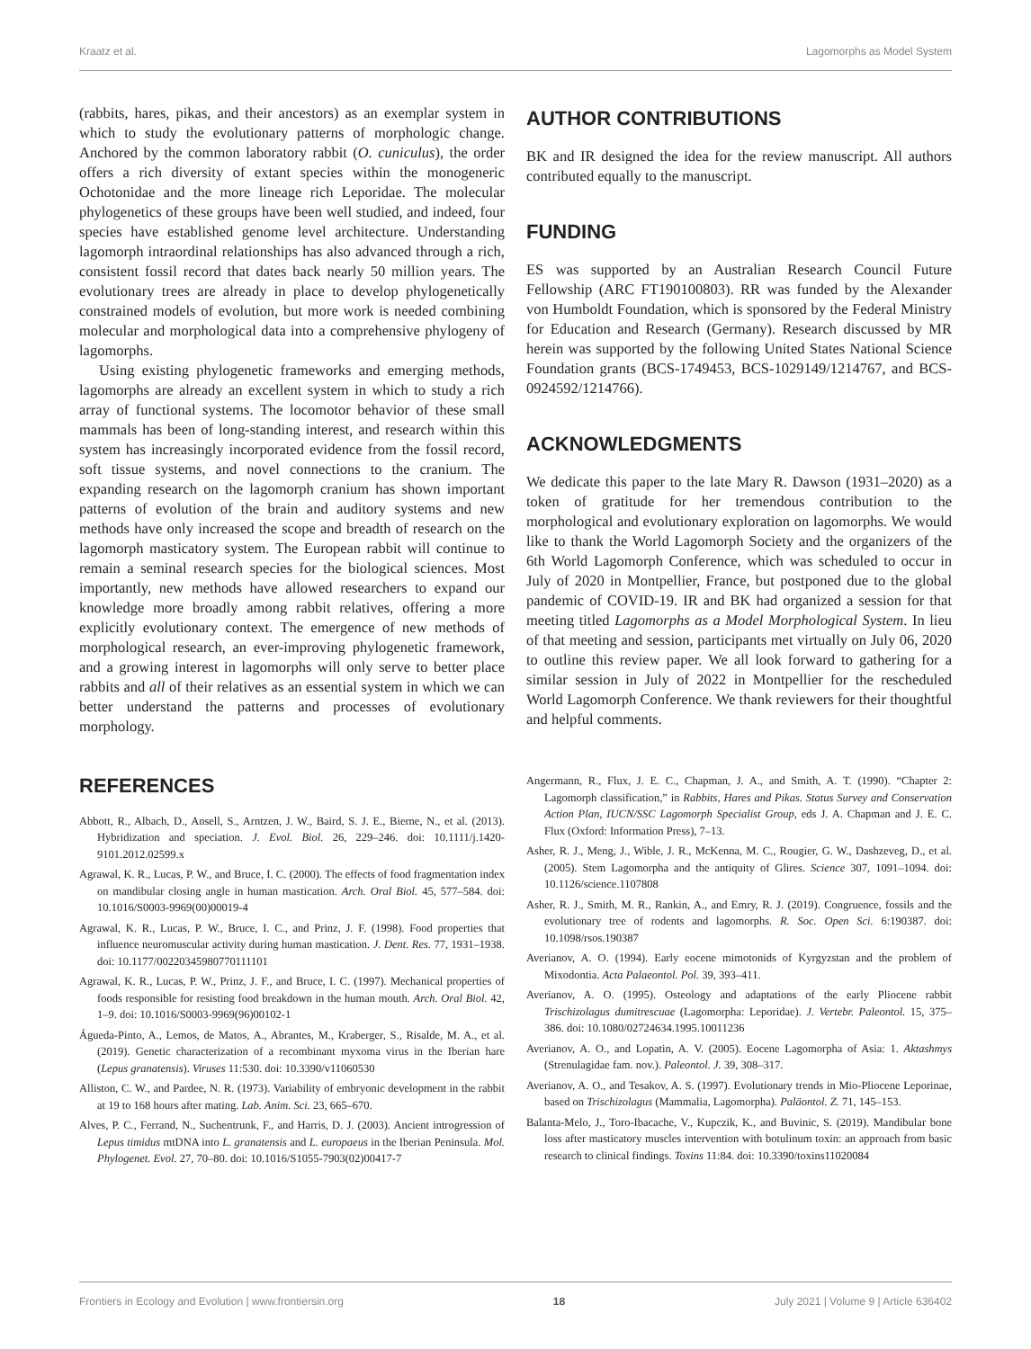Kraatz et al. Lagomorphs as Model System
(rabbits, hares, pikas, and their ancestors) as an exemplar system in which to study the evolutionary patterns of morphologic change. Anchored by the common laboratory rabbit (O. cuniculus), the order offers a rich diversity of extant species within the monogeneric Ochotonidae and the more lineage rich Leporidae. The molecular phylogenetics of these groups have been well studied, and indeed, four species have established genome level architecture. Understanding lagomorph intraordinal relationships has also advanced through a rich, consistent fossil record that dates back nearly 50 million years. The evolutionary trees are already in place to develop phylogenetically constrained models of evolution, but more work is needed combining molecular and morphological data into a comprehensive phylogeny of lagomorphs.
Using existing phylogenetic frameworks and emerging methods, lagomorphs are already an excellent system in which to study a rich array of functional systems. The locomotor behavior of these small mammals has been of long-standing interest, and research within this system has increasingly incorporated evidence from the fossil record, soft tissue systems, and novel connections to the cranium. The expanding research on the lagomorph cranium has shown important patterns of evolution of the brain and auditory systems and new methods have only increased the scope and breadth of research on the lagomorph masticatory system. The European rabbit will continue to remain a seminal research species for the biological sciences. Most importantly, new methods have allowed researchers to expand our knowledge more broadly among rabbit relatives, offering a more explicitly evolutionary context. The emergence of new methods of morphological research, an ever-improving phylogenetic framework, and a growing interest in lagomorphs will only serve to better place rabbits and all of their relatives as an essential system in which we can better understand the patterns and processes of evolutionary morphology.
AUTHOR CONTRIBUTIONS
BK and IR designed the idea for the review manuscript. All authors contributed equally to the manuscript.
FUNDING
ES was supported by an Australian Research Council Future Fellowship (ARC FT190100803). RR was funded by the Alexander von Humboldt Foundation, which is sponsored by the Federal Ministry for Education and Research (Germany). Research discussed by MR herein was supported by the following United States National Science Foundation grants (BCS-1749453, BCS-1029149/1214767, and BCS-0924592/1214766).
ACKNOWLEDGMENTS
We dedicate this paper to the late Mary R. Dawson (1931–2020) as a token of gratitude for her tremendous contribution to the morphological and evolutionary exploration on lagomorphs. We would like to thank the World Lagomorph Society and the organizers of the 6th World Lagomorph Conference, which was scheduled to occur in July of 2020 in Montpellier, France, but postponed due to the global pandemic of COVID-19. IR and BK had organized a session for that meeting titled Lagomorphs as a Model Morphological System. In lieu of that meeting and session, participants met virtually on July 06, 2020 to outline this review paper. We all look forward to gathering for a similar session in July of 2022 in Montpellier for the rescheduled World Lagomorph Conference. We thank reviewers for their thoughtful and helpful comments.
REFERENCES
Abbott, R., Albach, D., Ansell, S., Arntzen, J. W., Baird, S. J. E., Bierne, N., et al. (2013). Hybridization and speciation. J. Evol. Biol. 26, 229–246. doi: 10.1111/j.1420-9101.2012.02599.x
Agrawal, K. R., Lucas, P. W., and Bruce, I. C. (2000). The effects of food fragmentation index on mandibular closing angle in human mastication. Arch. Oral Biol. 45, 577–584. doi: 10.1016/S0003-9969(00)00019-4
Agrawal, K. R., Lucas, P. W., Bruce, I. C., and Prinz, J. F. (1998). Food properties that influence neuromuscular activity during human mastication. J. Dent. Res. 77, 1931–1938. doi: 10.1177/00220345980770111101
Agrawal, K. R., Lucas, P. W., Prinz, J. F., and Bruce, I. C. (1997). Mechanical properties of foods responsible for resisting food breakdown in the human mouth. Arch. Oral Biol. 42, 1–9. doi: 10.1016/S0003-9969(96)00102-1
Águeda-Pinto, A., Lemos, de Matos, A., Abrantes, M., Kraberger, S., Risalde, M. A., et al. (2019). Genetic characterization of a recombinant myxoma virus in the Iberian hare (Lepus granatensis). Viruses 11:530. doi: 10.3390/v11060530
Alliston, C. W., and Pardee, N. R. (1973). Variability of embryonic development in the rabbit at 19 to 168 hours after mating. Lab. Anim. Sci. 23, 665–670.
Alves, P. C., Ferrand, N., Suchentrunk, F., and Harris, D. J. (2003). Ancient introgression of Lepus timidus mtDNA into L. granatensis and L. europaeus in the Iberian Peninsula. Mol. Phylogenet. Evol. 27, 70–80. doi: 10.1016/S1055-7903(02)00417-7
Angermann, R., Flux, J. E. C., Chapman, J. A., and Smith, A. T. (1990). “Chapter 2: Lagomorph classification,” in Rabbits, Hares and Pikas. Status Survey and Conservation Action Plan, IUCN/SSC Lagomorph Specialist Group, eds J. A. Chapman and J. E. C. Flux (Oxford: Information Press), 7–13.
Asher, R. J., Meng, J., Wible, J. R., McKenna, M. C., Rougier, G. W., Dashzeveg, D., et al. (2005). Stem Lagomorpha and the antiquity of Glires. Science 307, 1091–1094. doi: 10.1126/science.1107808
Asher, R. J., Smith, M. R., Rankin, A., and Emry, R. J. (2019). Congruence, fossils and the evolutionary tree of rodents and lagomorphs. R. Soc. Open Sci. 6:190387. doi: 10.1098/rsos.190387
Averianov, A. O. (1994). Early eocene mimotonids of Kyrgyzstan and the problem of Mixodontia. Acta Palaeontol. Pol. 39, 393–411.
Averianov, A. O. (1995). Osteology and adaptations of the early Pliocene rabbit Trischizolagus dumitrescuae (Lagomorpha: Leporidae). J. Vertebr. Paleontol. 15, 375–386. doi: 10.1080/02724634.1995.10011236
Averianov, A. O., and Lopatin, A. V. (2005). Eocene Lagomorpha of Asia: 1. Aktashmys (Strenulagidae fam. nov.). Paleontol. J. 39, 308–317.
Averianov, A. O., and Tesakov, A. S. (1997). Evolutionary trends in Mio-Pliocene Leporinae, based on Trischizolagus (Mammalia, Lagomorpha). Paläontol. Z. 71, 145–153.
Balanta-Melo, J., Toro-Ibacache, V., Kupczik, K., and Buvinic, S. (2019). Mandibular bone loss after masticatory muscles intervention with botulinum toxin: an approach from basic research to clinical findings. Toxins 11:84. doi: 10.3390/toxins11020084
Frontiers in Ecology and Evolution | www.frontiersin.org 18 July 2021 | Volume 9 | Article 636402